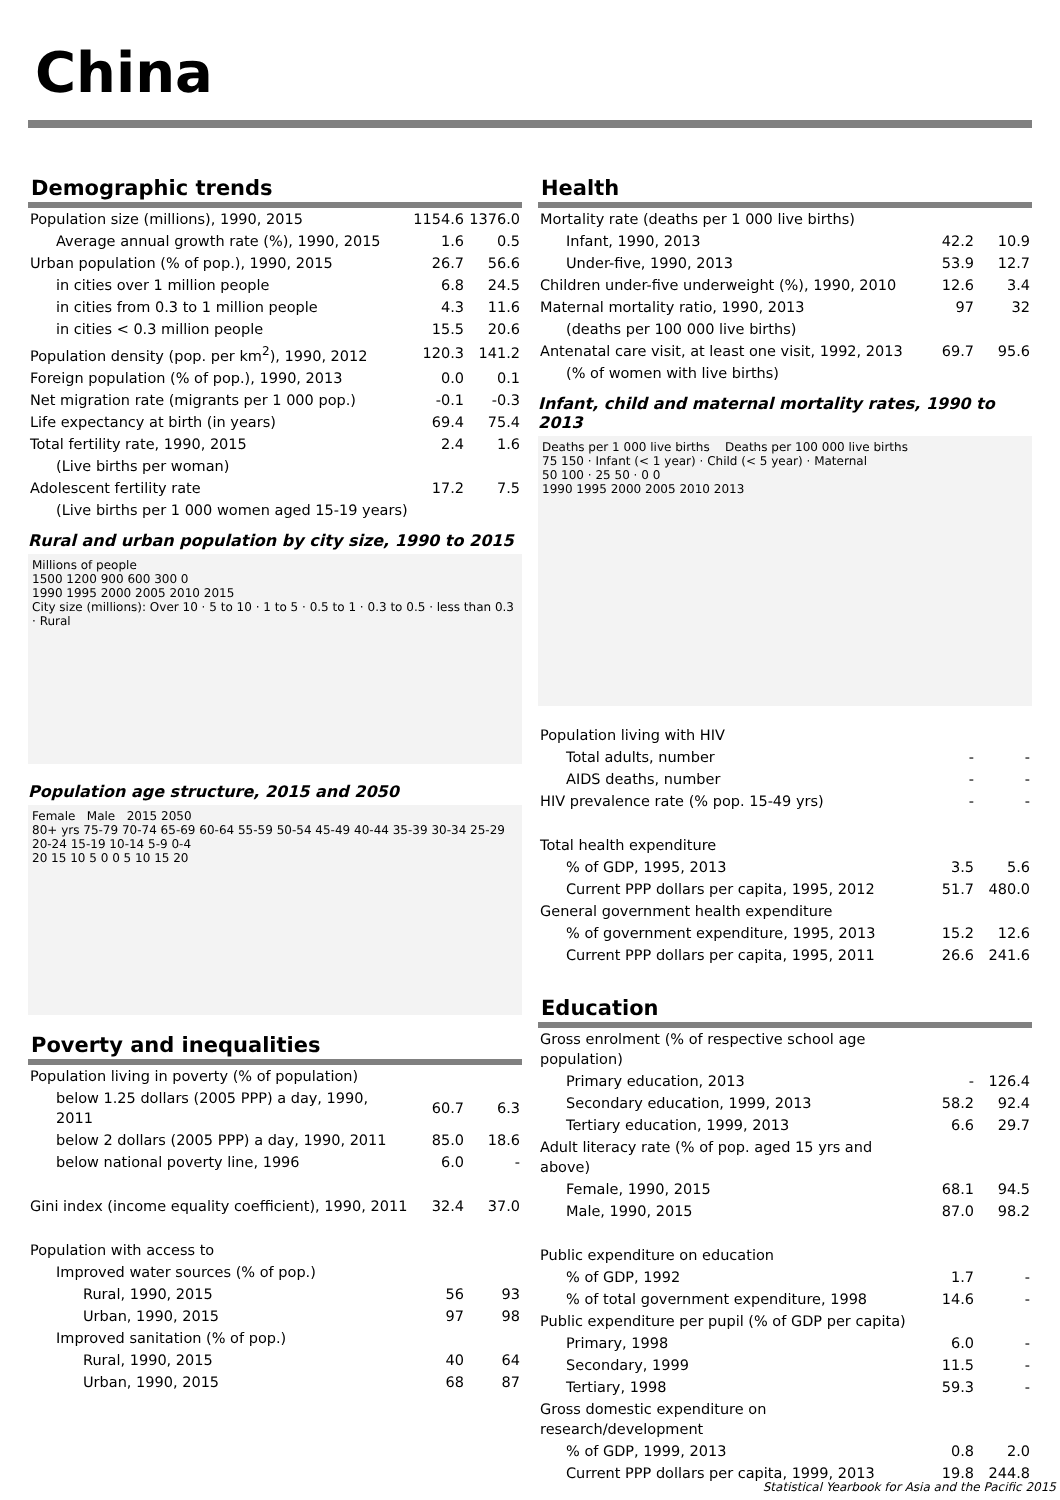China
Demographic trends
| Population size (millions), 1990, 2015 | 1154.6 | 1376.0 |
| Average annual growth rate (%), 1990, 2015 | 1.6 | 0.5 |
| Urban population (% of pop.), 1990, 2015 | 26.7 | 56.6 |
| in cities over 1 million people | 6.8 | 24.5 |
| in cities from 0.3 to 1 million people | 4.3 | 11.6 |
| in cities < 0.3 million people | 15.5 | 20.6 |
| Population density (pop. per km<sup>2</sup>), 1990, 2012 | 120.3 | 141.2 |
| Foreign population (% of pop.), 1990, 2013 | 0.0 | 0.1 |
| Net migration rate (migrants per 1 000 pop.) | -0.1 | -0.3 |
| Life expectancy at birth (in years) | 69.4 | 75.4 |
| Total fertility rate, 1990, 2015 | 2.4 | 1.6 |
| (Live births per woman) | | |
| Adolescent fertility rate | 17.2 | 7.5 |
| (Live births per 1 000 women aged 15-19 years) | | |
Rural and urban population by city size, 1990 to 2015
Millions of people
1500 1200 900 600 300 0
1990 1995 2000 2005 2010 2015
City size (millions): Over 10 · 5 to 10 · 1 to 5 · 0.5 to 1 · 0.3 to 0.5 · less than 0.3 · Rural
Population age structure, 2015 and 2050
Female Male 2015 2050
80+ yrs 75-79 70-74 65-69 60-64 55-59 50-54 45-49 40-44 35-39 30-34 25-29 20-24 15-19 10-14 5-9 0-4
20 15 10 5 0 0 5 10 15 20
Poverty and inequalities
| Population living in poverty (% of population) | | |
| below 1.25 dollars (2005 PPP) a day, 1990, 2011 | 60.7 | 6.3 |
| below 2 dollars (2005 PPP) a day, 1990, 2011 | 85.0 | 18.6 |
| below national poverty line, 1996 | 6.0 | - |
| Gini index (income equality coefficient), 1990, 2011 | 32.4 | 37.0 |
| Population with access to | | |
| Improved water sources (% of pop.) | | |
| Rural, 1990, 2015 | 56 | 93 |
| Urban, 1990, 2015 | 97 | 98 |
| Improved sanitation (% of pop.) | | |
| Rural, 1990, 2015 | 40 | 64 |
| Urban, 1990, 2015 | 68 | 87 |
Health
| Mortality rate (deaths per 1 000 live births) | | |
| Infant, 1990, 2013 | 42.2 | 10.9 |
| Under-five, 1990, 2013 | 53.9 | 12.7 |
| Children under-five underweight (%), 1990, 2010 | 12.6 | 3.4 |
| Maternal mortality ratio, 1990, 2013 | 97 | 32 |
| (deaths per 100 000 live births) | | |
| Antenatal care visit, at least one visit, 1992, 2013 | 69.7 | 95.6 |
| (% of women with live births) | | |
Infant, child and maternal mortality rates, 1990 to 2013
Deaths per 1 000 live births Deaths per 100 000 live births
75 150 · Infant (< 1 year) · Child (< 5 year) · Maternal
50 100 · 25 50 · 0 0
1990 1995 2000 2005 2010 2013
| Population living with HIV | | |
| Total adults, number | - | - |
| AIDS deaths, number | - | - |
| HIV prevalence rate (% pop. 15-49 yrs) | - | - |
| Total health expenditure | | |
| % of GDP, 1995, 2013 | 3.5 | 5.6 |
| Current PPP dollars per capita, 1995, 2012 | 51.7 | 480.0 |
| General government health expenditure | | |
| % of government expenditure, 1995, 2013 | 15.2 | 12.6 |
| Current PPP dollars per capita, 1995, 2011 | 26.6 | 241.6 |
Education
| Gross enrolment (% of respective school age population) | | |
| Primary education, 2013 | - | 126.4 |
| Secondary education, 1999, 2013 | 58.2 | 92.4 |
| Tertiary education, 1999, 2013 | 6.6 | 29.7 |
| Adult literacy rate (% of pop. aged 15 yrs and above) | | |
| Female, 1990, 2015 | 68.1 | 94.5 |
| Male, 1990, 2015 | 87.0 | 98.2 |
| Public expenditure on education | | |
| % of GDP, 1992 | 1.7 | - |
| % of total government expenditure, 1998 | 14.6 | - |
| Public expenditure per pupil (% of GDP per capita) | | |
| Primary, 1998 | 6.0 | - |
| Secondary, 1999 | 11.5 | - |
| Tertiary, 1998 | 59.3 | - |
| Gross domestic expenditure on research/development | | |
| % of GDP, 1999, 2013 | 0.8 | 2.0 |
| Current PPP dollars per capita, 1999, 2013 | 19.8 | 244.8 |
Statistical Yearbook for Asia and the Pacific 2015